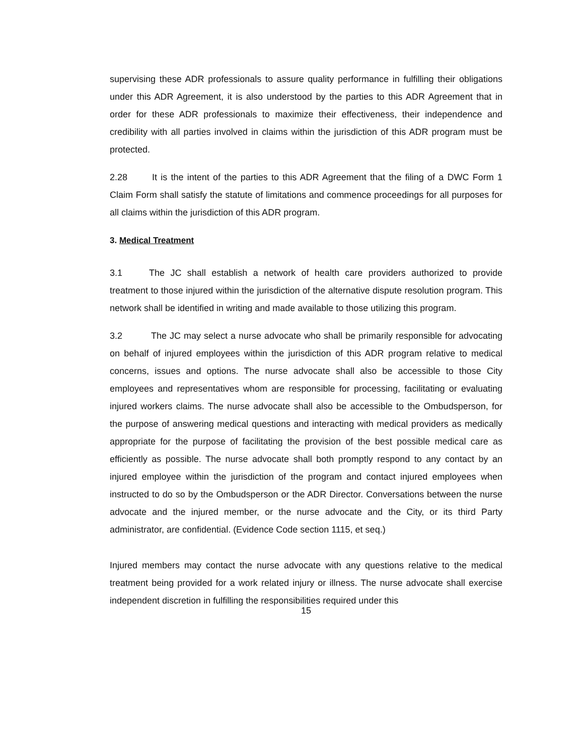supervising these ADR professionals to assure quality performance in fulfilling their obligations under this ADR Agreement, it is also understood by the parties to this ADR Agreement that in order for these ADR professionals to maximize their effectiveness, their independence and credibility with all parties involved in claims within the jurisdiction of this ADR program must be protected.
2.28 It is the intent of the parties to this ADR Agreement that the filing of a DWC Form 1 Claim Form shall satisfy the statute of limitations and commence proceedings for all purposes for all claims within the jurisdiction of this ADR program.
3. Medical Treatment
3.1 The JC shall establish a network of health care providers authorized to provide treatment to those injured within the jurisdiction of the alternative dispute resolution program. This network shall be identified in writing and made available to those utilizing this program.
3.2 The JC may select a nurse advocate who shall be primarily responsible for advocating on behalf of injured employees within the jurisdiction of this ADR program relative to medical concerns, issues and options. The nurse advocate shall also be accessible to those City employees and representatives whom are responsible for processing, facilitating or evaluating injured workers claims. The nurse advocate shall also be accessible to the Ombudsperson, for the purpose of answering medical questions and interacting with medical providers as medically appropriate for the purpose of facilitating the provision of the best possible medical care as efficiently as possible. The nurse advocate shall both promptly respond to any contact by an injured employee within the jurisdiction of the program and contact injured employees when instructed to do so by the Ombudsperson or the ADR Director. Conversations between the nurse advocate and the injured member, or the nurse advocate and the City, or its third Party administrator, are confidential. (Evidence Code section 1115, et seq.)
Injured members may contact the nurse advocate with any questions relative to the medical treatment being provided for a work related injury or illness. The nurse advocate shall exercise independent discretion in fulfilling the responsibilities required under this
15